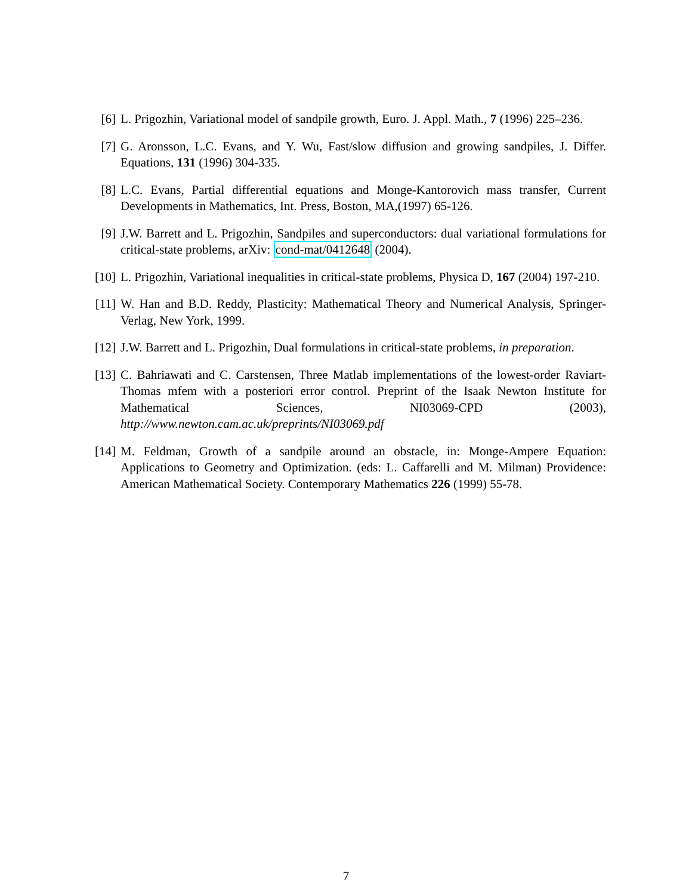[6] L. Prigozhin, Variational model of sandpile growth, Euro. J. Appl. Math., 7 (1996) 225–236.
[7] G. Aronsson, L.C. Evans, and Y. Wu, Fast/slow diffusion and growing sandpiles, J. Differ. Equations, 131 (1996) 304-335.
[8] L.C. Evans, Partial differential equations and Monge-Kantorovich mass transfer, Current Developments in Mathematics, Int. Press, Boston, MA,(1997) 65-126.
[9] J.W. Barrett and L. Prigozhin, Sandpiles and superconductors: dual variational formulations for critical-state problems, arXiv: cond-mat/0412648 (2004).
[10] L. Prigozhin, Variational inequalities in critical-state problems, Physica D, 167 (2004) 197-210.
[11] W. Han and B.D. Reddy, Plasticity: Mathematical Theory and Numerical Analysis, Springer-Verlag, New York, 1999.
[12] J.W. Barrett and L. Prigozhin, Dual formulations in critical-state problems, in preparation.
[13] C. Bahriawati and C. Carstensen, Three Matlab implementations of the lowest-order Raviart-Thomas mfem with a posteriori error control. Preprint of the Isaak Newton Institute for Mathematical Sciences, NI03069-CPD (2003), http://www.newton.cam.ac.uk/preprints/NI03069.pdf
[14] M. Feldman, Growth of a sandpile around an obstacle, in: Monge-Ampere Equation: Applications to Geometry and Optimization. (eds: L. Caffarelli and M. Milman) Providence: American Mathematical Society. Contemporary Mathematics 226 (1999) 55-78.
7